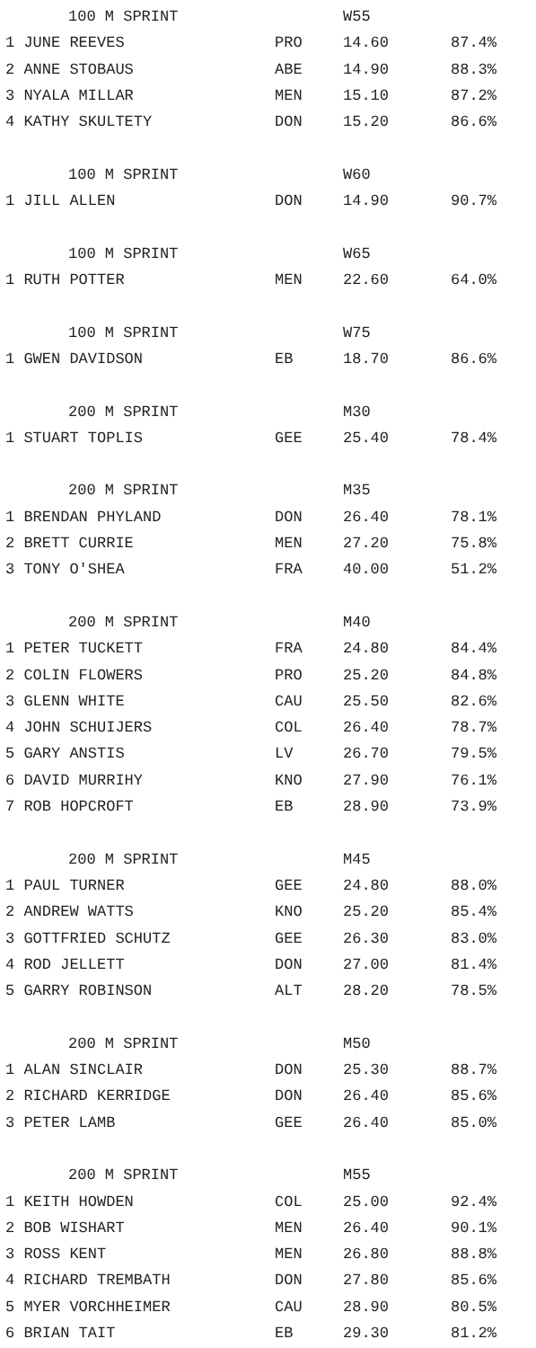| 100 M SPRINT | | W55 | |
| --- | --- | --- | --- |
| 1 JUNE REEVES | PRO | 14.60 | 87.4% |
| 2 ANNE STOBAUS | ABE | 14.90 | 88.3% |
| 3 NYALA MILLAR | MEN | 15.10 | 87.2% |
| 4 KATHY SKULTETY | DON | 15.20 | 86.6% |
| 100 M SPRINT | | W60 | |
| 1 JILL ALLEN | DON | 14.90 | 90.7% |
| 100 M SPRINT | | W65 | |
| 1 RUTH POTTER | MEN | 22.60 | 64.0% |
| 100 M SPRINT | | W75 | |
| 1 GWEN DAVIDSON | EB | 18.70 | 86.6% |
| 200 M SPRINT | | M30 | |
| 1 STUART TOPLIS | GEE | 25.40 | 78.4% |
| 200 M SPRINT | | M35 | |
| 1 BRENDAN PHYLAND | DON | 26.40 | 78.1% |
| 2 BRETT CURRIE | MEN | 27.20 | 75.8% |
| 3 TONY O'SHEA | FRA | 40.00 | 51.2% |
| 200 M SPRINT | | M40 | |
| 1 PETER TUCKETT | FRA | 24.80 | 84.4% |
| 2 COLIN FLOWERS | PRO | 25.20 | 84.8% |
| 3 GLENN WHITE | CAU | 25.50 | 82.6% |
| 4 JOHN SCHUIJERS | COL | 26.40 | 78.7% |
| 5 GARY ANSTIS | LV | 26.70 | 79.5% |
| 6 DAVID MURRIHY | KNO | 27.90 | 76.1% |
| 7 ROB HOPCROFT | EB | 28.90 | 73.9% |
| 200 M SPRINT | | M45 | |
| 1 PAUL TURNER | GEE | 24.80 | 88.0% |
| 2 ANDREW WATTS | KNO | 25.20 | 85.4% |
| 3 GOTTFRIED SCHUTZ | GEE | 26.30 | 83.0% |
| 4 ROD JELLETT | DON | 27.00 | 81.4% |
| 5 GARRY ROBINSON | ALT | 28.20 | 78.5% |
| 200 M SPRINT | | M50 | |
| 1 ALAN SINCLAIR | DON | 25.30 | 88.7% |
| 2 RICHARD KERRIDGE | DON | 26.40 | 85.6% |
| 3 PETER LAMB | GEE | 26.40 | 85.0% |
| 200 M SPRINT | | M55 | |
| 1 KEITH HOWDEN | COL | 25.00 | 92.4% |
| 2 BOB WISHART | MEN | 26.40 | 90.1% |
| 3 ROSS KENT | MEN | 26.80 | 88.8% |
| 4 RICHARD TREMBATH | DON | 27.80 | 85.6% |
| 5 MYER VORCHHEIMER | CAU | 28.90 | 80.5% |
| 6 BRIAN TAIT | EB | 29.30 | 81.2% |